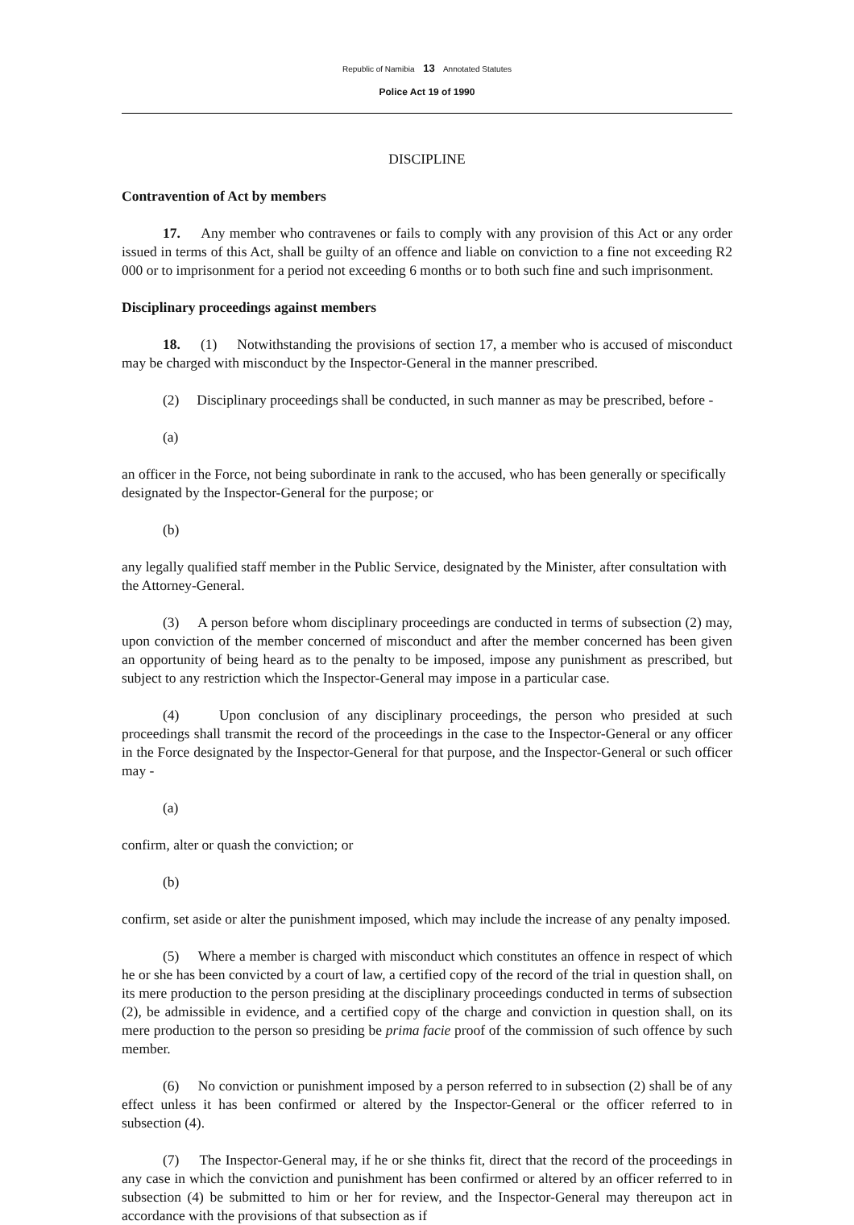Republic of Namibia 13 Annotated Statutes
Police Act 19 of 1990
DISCIPLINE
Contravention of Act by members
17. Any member who contravenes or fails to comply with any provision of this Act or any order issued in terms of this Act, shall be guilty of an offence and liable on conviction to a fine not exceeding R2 000 or to imprisonment for a period not exceeding 6 months or to both such fine and such imprisonment.
Disciplinary proceedings against members
18. (1) Notwithstanding the provisions of section 17, a member who is accused of misconduct may be charged with misconduct by the Inspector-General in the manner prescribed.
(2) Disciplinary proceedings shall be conducted, in such manner as may be prescribed, before -
(a)
an officer in the Force, not being subordinate in rank to the accused, who has been generally or specifically designated by the Inspector-General for the purpose; or
(b)
any legally qualified staff member in the Public Service, designated by the Minister, after consultation with the Attorney-General.
(3) A person before whom disciplinary proceedings are conducted in terms of subsection (2) may, upon conviction of the member concerned of misconduct and after the member concerned has been given an opportunity of being heard as to the penalty to be imposed, impose any punishment as prescribed, but subject to any restriction which the Inspector-General may impose in a particular case.
(4) Upon conclusion of any disciplinary proceedings, the person who presided at such proceedings shall transmit the record of the proceedings in the case to the Inspector-General or any officer in the Force designated by the Inspector-General for that purpose, and the Inspector-General or such officer may -
(a)
confirm, alter or quash the conviction; or
(b)
confirm, set aside or alter the punishment imposed, which may include the increase of any penalty imposed.
(5) Where a member is charged with misconduct which constitutes an offence in respect of which he or she has been convicted by a court of law, a certified copy of the record of the trial in question shall, on its mere production to the person presiding at the disciplinary proceedings conducted in terms of subsection (2), be admissible in evidence, and a certified copy of the charge and conviction in question shall, on its mere production to the person so presiding be prima facie proof of the commission of such offence by such member.
(6) No conviction or punishment imposed by a person referred to in subsection (2) shall be of any effect unless it has been confirmed or altered by the Inspector-General or the officer referred to in subsection (4).
(7) The Inspector-General may, if he or she thinks fit, direct that the record of the proceedings in any case in which the conviction and punishment has been confirmed or altered by an officer referred to in subsection (4) be submitted to him or her for review, and the Inspector-General may thereupon act in accordance with the provisions of that subsection as if